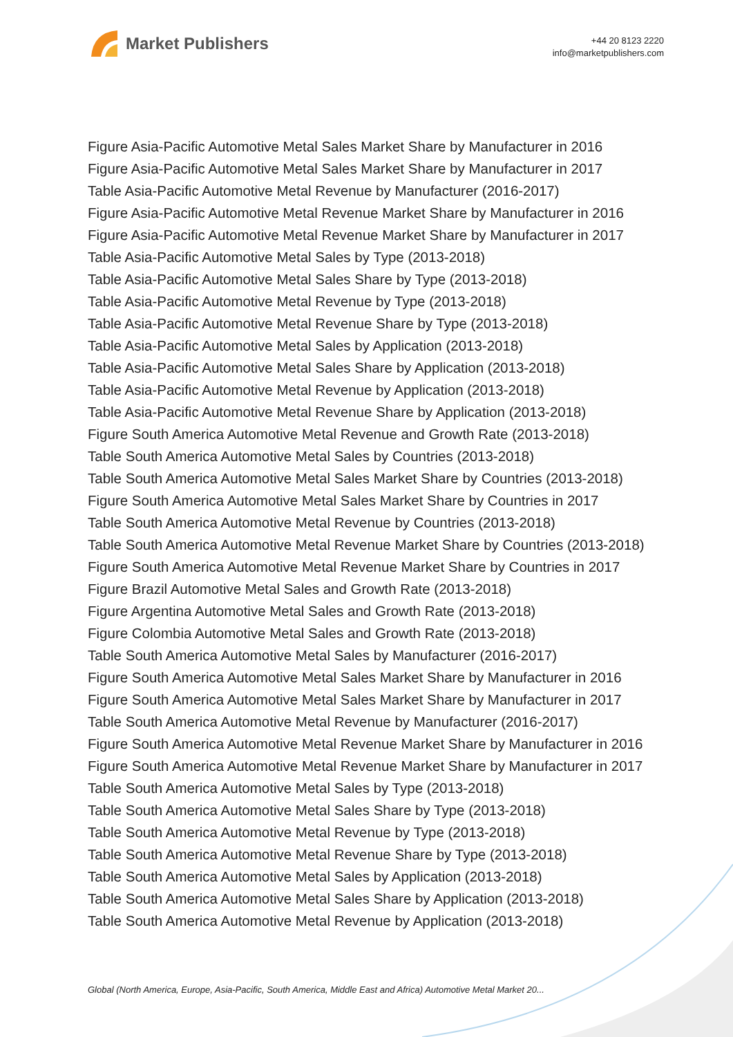Market Publishers
+44 20 8123 2220
info@marketpublishers.com
Figure Asia-Pacific Automotive Metal Sales Market Share by Manufacturer in 2016
Figure Asia-Pacific Automotive Metal Sales Market Share by Manufacturer in 2017
Table Asia-Pacific Automotive Metal Revenue by Manufacturer (2016-2017)
Figure Asia-Pacific Automotive Metal Revenue Market Share by Manufacturer in 2016
Figure Asia-Pacific Automotive Metal Revenue Market Share by Manufacturer in 2017
Table Asia-Pacific Automotive Metal Sales by Type (2013-2018)
Table Asia-Pacific Automotive Metal Sales Share by Type (2013-2018)
Table Asia-Pacific Automotive Metal Revenue by Type (2013-2018)
Table Asia-Pacific Automotive Metal Revenue Share by Type (2013-2018)
Table Asia-Pacific Automotive Metal Sales by Application (2013-2018)
Table Asia-Pacific Automotive Metal Sales Share by Application (2013-2018)
Table Asia-Pacific Automotive Metal Revenue by Application (2013-2018)
Table Asia-Pacific Automotive Metal Revenue Share by Application (2013-2018)
Figure South America Automotive Metal Revenue and Growth Rate (2013-2018)
Table South America Automotive Metal Sales by Countries (2013-2018)
Table South America Automotive Metal Sales Market Share by Countries (2013-2018)
Figure South America Automotive Metal Sales Market Share by Countries in 2017
Table South America Automotive Metal Revenue by Countries (2013-2018)
Table South America Automotive Metal Revenue Market Share by Countries (2013-2018)
Figure South America Automotive Metal Revenue Market Share by Countries in 2017
Figure Brazil Automotive Metal Sales and Growth Rate (2013-2018)
Figure Argentina Automotive Metal Sales and Growth Rate (2013-2018)
Figure Colombia Automotive Metal Sales and Growth Rate (2013-2018)
Table South America Automotive Metal Sales by Manufacturer (2016-2017)
Figure South America Automotive Metal Sales Market Share by Manufacturer in 2016
Figure South America Automotive Metal Sales Market Share by Manufacturer in 2017
Table South America Automotive Metal Revenue by Manufacturer (2016-2017)
Figure South America Automotive Metal Revenue Market Share by Manufacturer in 2016
Figure South America Automotive Metal Revenue Market Share by Manufacturer in 2017
Table South America Automotive Metal Sales by Type (2013-2018)
Table South America Automotive Metal Sales Share by Type (2013-2018)
Table South America Automotive Metal Revenue by Type (2013-2018)
Table South America Automotive Metal Revenue Share by Type (2013-2018)
Table South America Automotive Metal Sales by Application (2013-2018)
Table South America Automotive Metal Sales Share by Application (2013-2018)
Table South America Automotive Metal Revenue by Application (2013-2018)
Global (North America, Europe, Asia-Pacific, South America, Middle East and Africa) Automotive Metal Market 20...